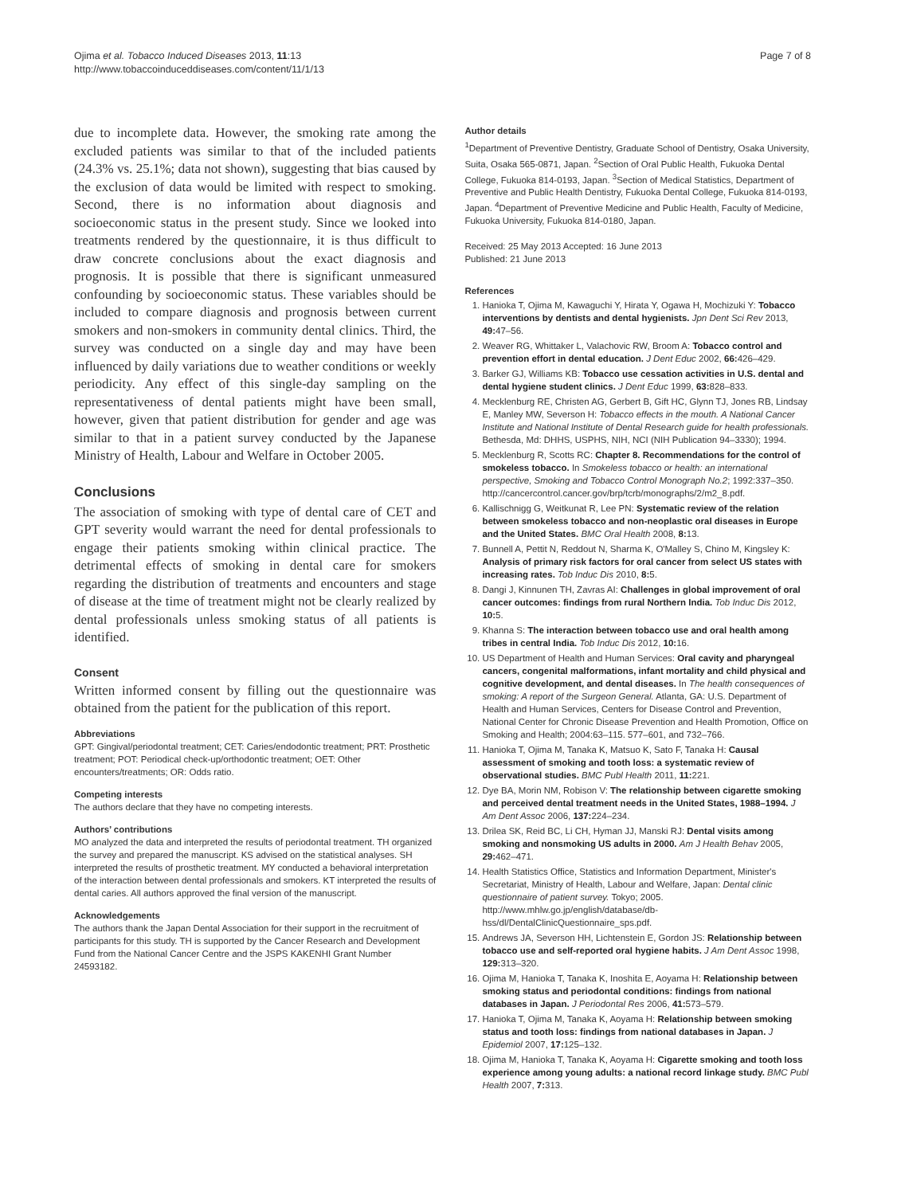Ojima et al. Tobacco Induced Diseases 2013, 11:13
http://www.tobaccoinduceddiseases.com/content/11/1/13
Page 7 of 8
due to incomplete data. However, the smoking rate among the excluded patients was similar to that of the included patients (24.3% vs. 25.1%; data not shown), suggesting that bias caused by the exclusion of data would be limited with respect to smoking. Second, there is no information about diagnosis and socioeconomic status in the present study. Since we looked into treatments rendered by the questionnaire, it is thus difficult to draw concrete conclusions about the exact diagnosis and prognosis. It is possible that there is significant unmeasured confounding by socioeconomic status. These variables should be included to compare diagnosis and prognosis between current smokers and non-smokers in community dental clinics. Third, the survey was conducted on a single day and may have been influenced by daily variations due to weather conditions or weekly periodicity. Any effect of this single-day sampling on the representativeness of dental patients might have been small, however, given that patient distribution for gender and age was similar to that in a patient survey conducted by the Japanese Ministry of Health, Labour and Welfare in October 2005.
Conclusions
The association of smoking with type of dental care of CET and GPT severity would warrant the need for dental professionals to engage their patients smoking within clinical practice. The detrimental effects of smoking in dental care for smokers regarding the distribution of treatments and encounters and stage of disease at the time of treatment might not be clearly realized by dental professionals unless smoking status of all patients is identified.
Consent
Written informed consent by filling out the questionnaire was obtained from the patient for the publication of this report.
Abbreviations
GPT: Gingival/periodontal treatment; CET: Caries/endodontic treatment; PRT: Prosthetic treatment; POT: Periodical check-up/orthodontic treatment; OET: Other encounters/treatments; OR: Odds ratio.
Competing interests
The authors declare that they have no competing interests.
Authors’ contributions
MO analyzed the data and interpreted the results of periodontal treatment. TH organized the survey and prepared the manuscript. KS advised on the statistical analyses. SH interpreted the results of prosthetic treatment. MY conducted a behavioral interpretation of the interaction between dental professionals and smokers. KT interpreted the results of dental caries. All authors approved the final version of the manuscript.
Acknowledgements
The authors thank the Japan Dental Association for their support in the recruitment of participants for this study. TH is supported by the Cancer Research and Development Fund from the National Cancer Centre and the JSPS KAKENHI Grant Number 24593182.
Author details
<sup>1</sup> Department of Preventive Dentistry, Graduate School of Dentistry, Osaka University, Suita, Osaka 565-0871, Japan. <sup>2</sup>Section of Oral Public Health, Fukuoka Dental College, Fukuoka 814-0193, Japan. <sup>3</sup>Section of Medical Statistics, Department of Preventive and Public Health Dentistry, Fukuoka Dental College, Fukuoka 814-0193, Japan. <sup>4</sup>Department of Preventive Medicine and Public Health, Faculty of Medicine, Fukuoka University, Fukuoka 814-0180, Japan.
Received: 25 May 2013 Accepted: 16 June 2013
Published: 21 June 2013
References
1. Hanioka T, Ojima M, Kawaguchi Y, Hirata Y, Ogawa H, Mochizuki Y: Tobacco interventions by dentists and dental hygienists. Jpn Dent Sci Rev 2013, 49: 47–56.
2. Weaver RG, Whittaker L, Valachovic RW, Broom A: Tobacco control and prevention effort in dental education. J Dent Educ 2002, 66: 426–429.
3. Barker GJ, Williams KB: Tobacco use cessation activities in U.S. dental and dental hygiene student clinics. J Dent Educ 1999, 63: 828–833.
4. Mecklenburg RE, Christen AG, Gerbert B, Gift HC, Glynn TJ, Jones RB, Lindsay E, Manley MW, Severson H: Tobacco effects in the mouth. A National Cancer Institute and National Institute of Dental Research guide for health professionals. Bethesda, Md: DHHS, USPHS, NIH, NCI (NIH Publication 94–3330); 1994.
5. Mecklenburg R, Scotts RC: Chapter 8. Recommendations for the control of smokeless tobacco. In Smokeless tobacco or health: an international perspective, Smoking and Tobacco Control Monograph No.2; 1992:337–350. http://cancercontrol.cancer.gov/brp/tcrb/monographs/2/m2_8.pdf.
6. Kallischnigg G, Weitkunat R, Lee PN: Systematic review of the relation between smokeless tobacco and non-neoplastic oral diseases in Europe and the United States. BMC Oral Health 2008, 8: 13.
7. Bunnell A, Pettit N, Reddout N, Sharma K, O'Malley S, Chino M, Kingsley K: Analysis of primary risk factors for oral cancer from select US states with increasing rates. Tob Induc Dis 2010, 8: 5.
8. Dangi J, Kinnunen TH, Zavras AI: Challenges in global improvement of oral cancer outcomes: findings from rural Northern India. Tob Induc Dis 2012, 10: 5.
9. Khanna S: The interaction between tobacco use and oral health among tribes in central India. Tob Induc Dis 2012, 10: 16.
10. US Department of Health and Human Services: Oral cavity and pharyngeal cancers, congenital malformations, infant mortality and child physical and cognitive development, and dental diseases. In The health consequences of smoking: A report of the Surgeon General. Atlanta, GA: U.S. Department of Health and Human Services, Centers for Disease Control and Prevention, National Center for Chronic Disease Prevention and Health Promotion, Office on Smoking and Health; 2004:63–115. 577–601, and 732–766.
11. Hanioka T, Ojima M, Tanaka K, Matsuo K, Sato F, Tanaka H: Causal assessment of smoking and tooth loss: a systematic review of observational studies. BMC Publ Health 2011, 11: 221.
12. Dye BA, Morin NM, Robison V: The relationship between cigarette smoking and perceived dental treatment needs in the United States, 1988–1994. J Am Dent Assoc 2006, 137: 224–234.
13. Drilea SK, Reid BC, Li CH, Hyman JJ, Manski RJ: Dental visits among smoking and nonsmoking US adults in 2000. Am J Health Behav 2005, 29: 462–471.
14. Health Statistics Office, Statistics and Information Department, Minister's Secretariat, Ministry of Health, Labour and Welfare, Japan: Dental clinic questionnaire of patient survey. Tokyo; 2005. http://www.mhlw.go.jp/english/database/db-hss/dl/DentalClinicQuestionnaire_sps.pdf.
15. Andrews JA, Severson HH, Lichtenstein E, Gordon JS: Relationship between tobacco use and self-reported oral hygiene habits. J Am Dent Assoc 1998, 129: 313–320.
16. Ojima M, Hanioka T, Tanaka K, Inoshita E, Aoyama H: Relationship between smoking status and periodontal conditions: findings from national databases in Japan. J Periodontal Res 2006, 41: 573–579.
17. Hanioka T, Ojima M, Tanaka K, Aoyama H: Relationship between smoking status and tooth loss: findings from national databases in Japan. J Epidemiol 2007, 17: 125–132.
18. Ojima M, Hanioka T, Tanaka K, Aoyama H: Cigarette smoking and tooth loss experience among young adults: a national record linkage study. BMC Publ Health 2007, 7: 313.